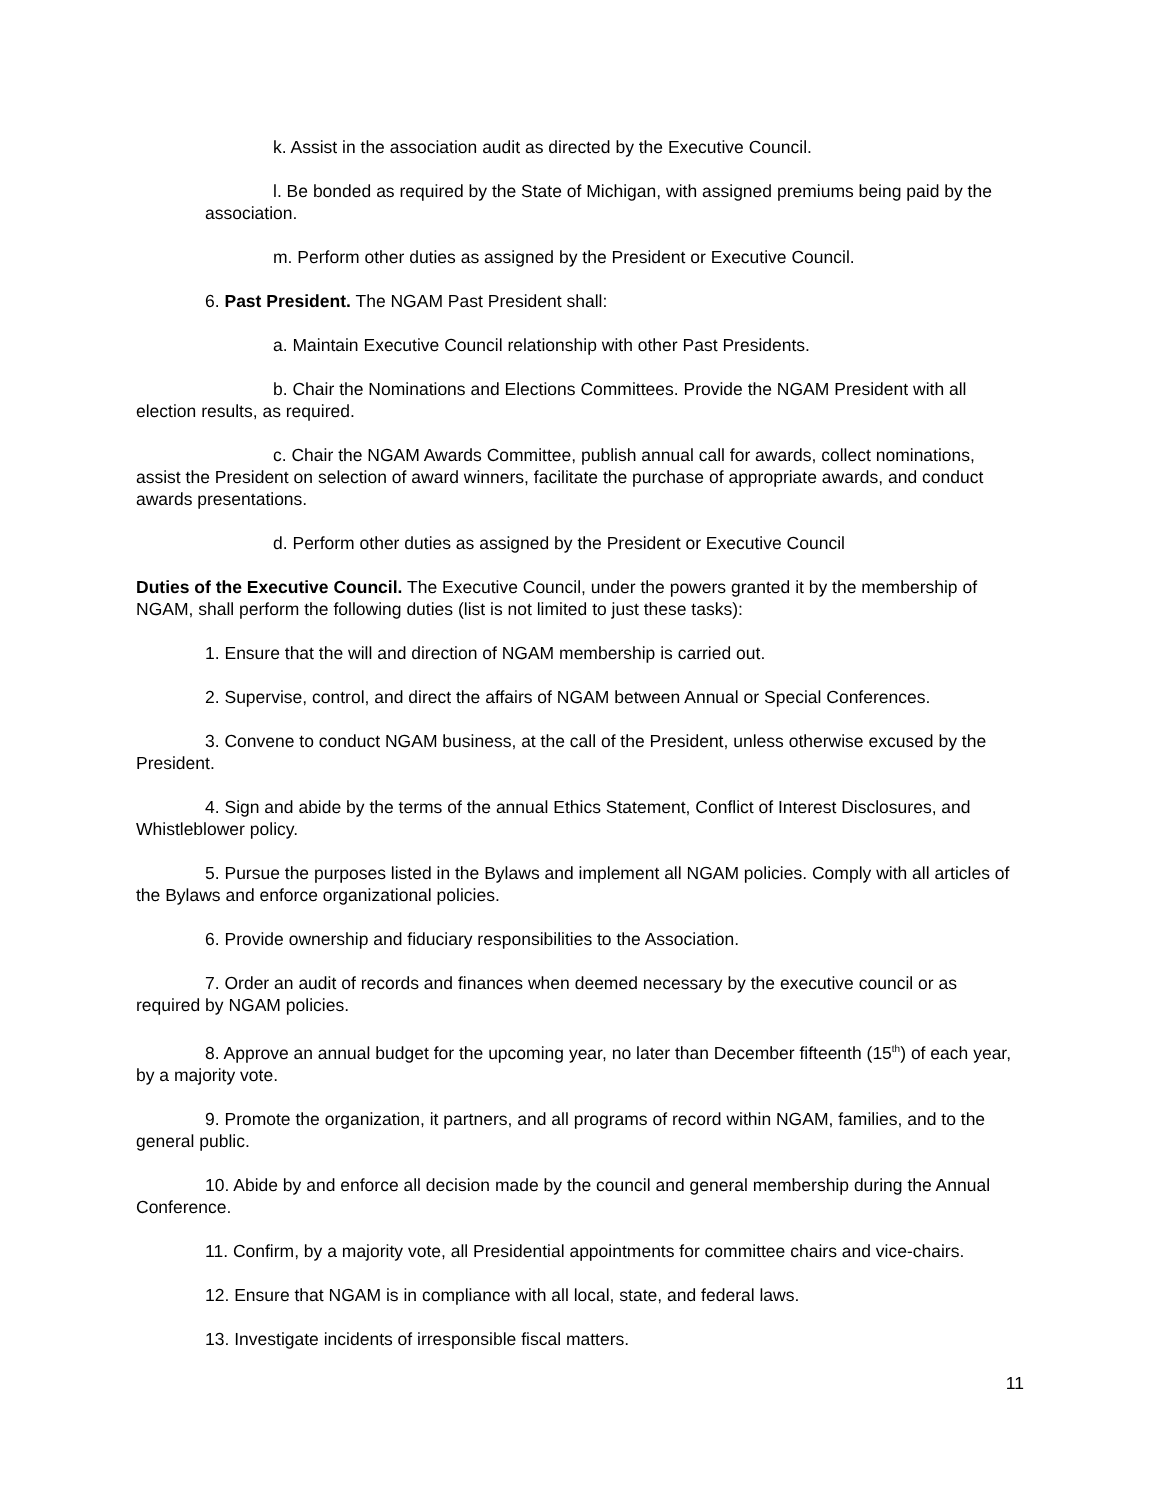k. Assist in the association audit as directed by the Executive Council.
l. Be bonded as required by the State of Michigan, with assigned premiums being paid by the association.
m. Perform other duties as assigned by the President or Executive Council.
6. Past President. The NGAM Past President shall:
a. Maintain Executive Council relationship with other Past Presidents.
b. Chair the Nominations and Elections Committees. Provide the NGAM President with all election results, as required.
c. Chair the NGAM Awards Committee, publish annual call for awards, collect nominations, assist the President on selection of award winners, facilitate the purchase of appropriate awards, and conduct awards presentations.
d. Perform other duties as assigned by the President or Executive Council
Duties of the Executive Council. The Executive Council, under the powers granted it by the membership of NGAM, shall perform the following duties (list is not limited to just these tasks):
1. Ensure that the will and direction of NGAM membership is carried out.
2. Supervise, control, and direct the affairs of NGAM between Annual or Special Conferences.
3. Convene to conduct NGAM business, at the call of the President, unless otherwise excused by the President.
4. Sign and abide by the terms of the annual Ethics Statement, Conflict of Interest Disclosures, and Whistleblower policy.
5. Pursue the purposes listed in the Bylaws and implement all NGAM policies. Comply with all articles of the Bylaws and enforce organizational policies.
6. Provide ownership and fiduciary responsibilities to the Association.
7. Order an audit of records and finances when deemed necessary by the executive council or as required by NGAM policies.
8. Approve an annual budget for the upcoming year, no later than December fifteenth (15<sup>th</sup>) of each year, by a majority vote.
9. Promote the organization, it partners, and all programs of record within NGAM, families, and to the general public.
10. Abide by and enforce all decision made by the council and general membership during the Annual Conference.
11. Confirm, by a majority vote, all Presidential appointments for committee chairs and vice-chairs.
12. Ensure that NGAM is in compliance with all local, state, and federal laws.
13. Investigate incidents of irresponsible fiscal matters.
11